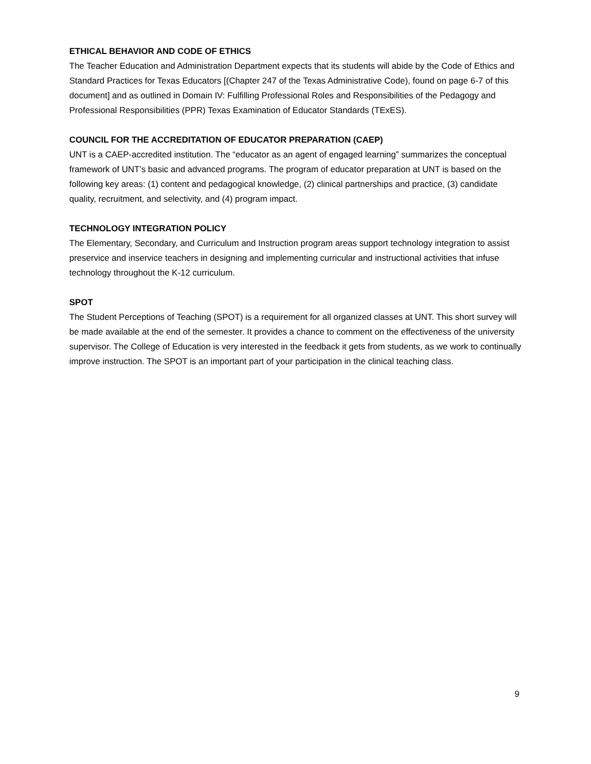ETHICAL BEHAVIOR AND CODE OF ETHICS
The Teacher Education and Administration Department expects that its students will abide by the Code of Ethics and Standard Practices for Texas Educators [(Chapter 247 of the Texas Administrative Code), found on page 6-7 of this document] and as outlined in Domain IV: Fulfilling Professional Roles and Responsibilities of the Pedagogy and Professional Responsibilities (PPR) Texas Examination of Educator Standards (TExES).
COUNCIL FOR THE ACCREDITATION OF EDUCATOR PREPARATION (CAEP)
UNT is a CAEP-accredited institution. The “educator as an agent of engaged learning” summarizes the conceptual framework of UNT’s basic and advanced programs. The program of educator preparation at UNT is based on the following key areas: (1) content and pedagogical knowledge, (2) clinical partnerships and practice, (3) candidate quality, recruitment, and selectivity, and (4) program impact.
TECHNOLOGY INTEGRATION POLICY
The Elementary, Secondary, and Curriculum and Instruction program areas support technology integration to assist preservice and inservice teachers in designing and implementing curricular and instructional activities that infuse technology throughout the K-12 curriculum.
SPOT
The Student Perceptions of Teaching (SPOT) is a requirement for all organized classes at UNT. This short survey will be made available at the end of the semester. It provides a chance to comment on the effectiveness of the university supervisor. The College of Education is very interested in the feedback it gets from students, as we work to continually improve instruction. The SPOT is an important part of your participation in the clinical teaching class.
9